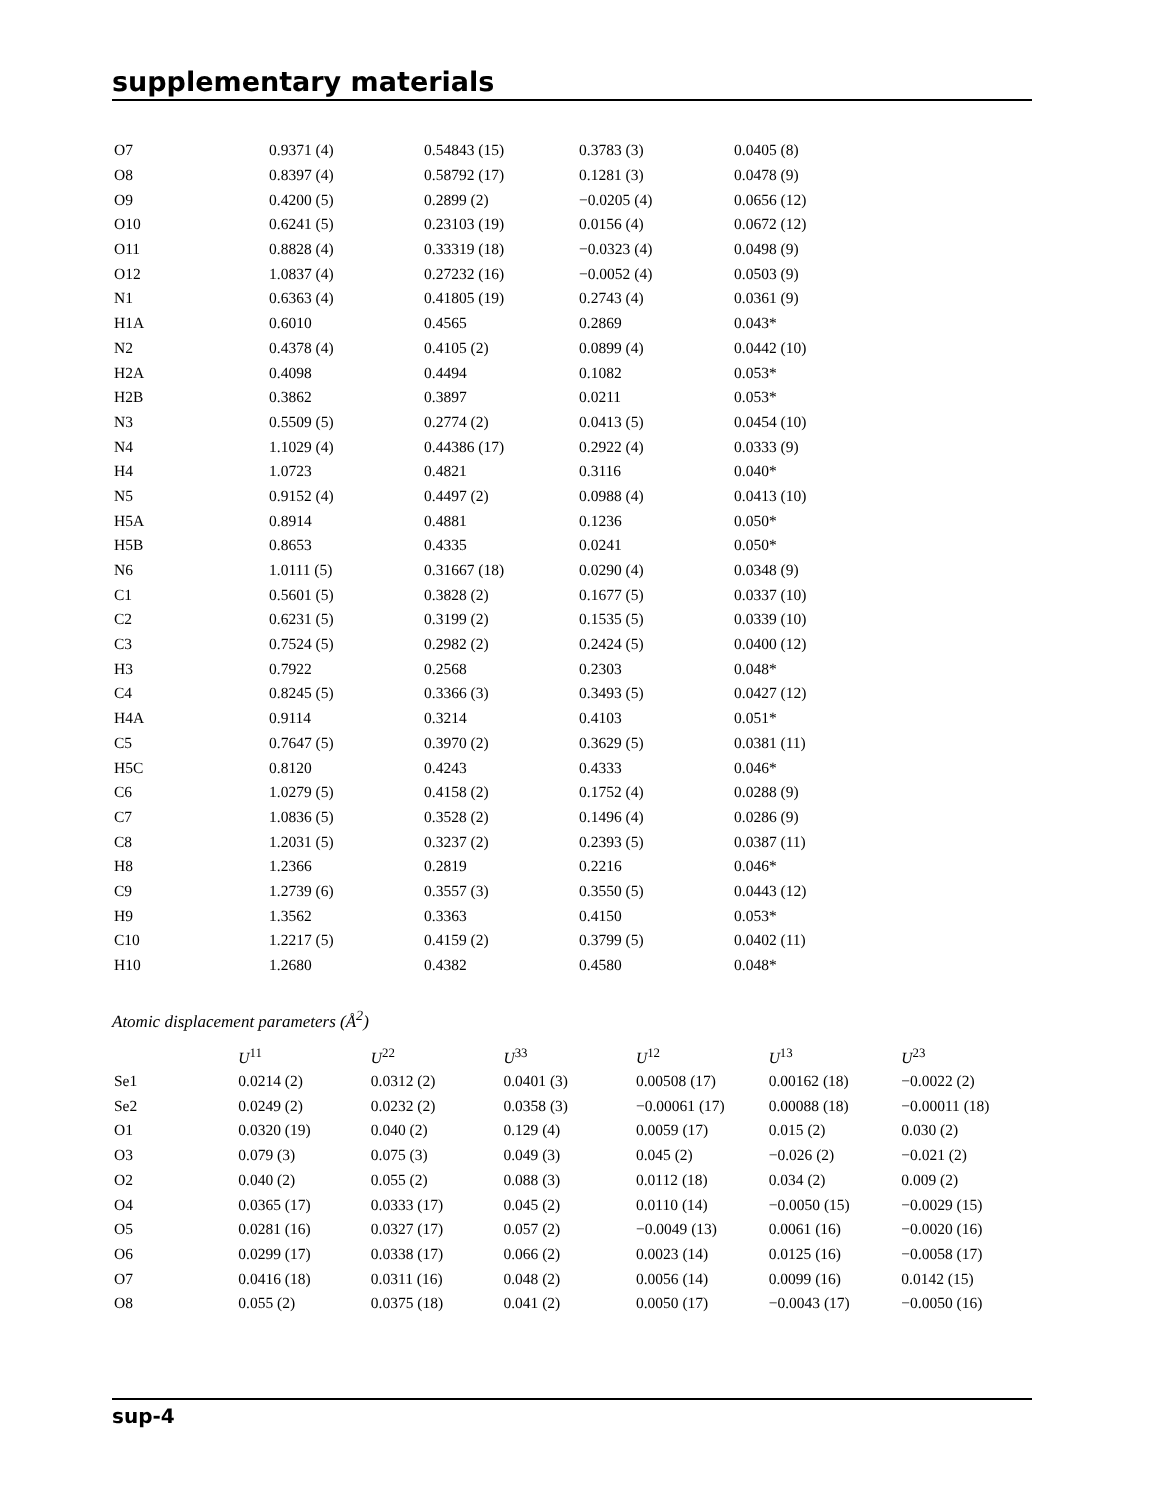supplementary materials
| O7 | 0.9371 (4) | 0.54843 (15) | 0.3783 (3) | 0.0405 (8) |
| O8 | 0.8397 (4) | 0.58792 (17) | 0.1281 (3) | 0.0478 (9) |
| O9 | 0.4200 (5) | 0.2899 (2) | −0.0205 (4) | 0.0656 (12) |
| O10 | 0.6241 (5) | 0.23103 (19) | 0.0156 (4) | 0.0672 (12) |
| O11 | 0.8828 (4) | 0.33319 (18) | −0.0323 (4) | 0.0498 (9) |
| O12 | 1.0837 (4) | 0.27232 (16) | −0.0052 (4) | 0.0503 (9) |
| N1 | 0.6363 (4) | 0.41805 (19) | 0.2743 (4) | 0.0361 (9) |
| H1A | 0.6010 | 0.4565 | 0.2869 | 0.043* |
| N2 | 0.4378 (4) | 0.4105 (2) | 0.0899 (4) | 0.0442 (10) |
| H2A | 0.4098 | 0.4494 | 0.1082 | 0.053* |
| H2B | 0.3862 | 0.3897 | 0.0211 | 0.053* |
| N3 | 0.5509 (5) | 0.2774 (2) | 0.0413 (5) | 0.0454 (10) |
| N4 | 1.1029 (4) | 0.44386 (17) | 0.2922 (4) | 0.0333 (9) |
| H4 | 1.0723 | 0.4821 | 0.3116 | 0.040* |
| N5 | 0.9152 (4) | 0.4497 (2) | 0.0988 (4) | 0.0413 (10) |
| H5A | 0.8914 | 0.4881 | 0.1236 | 0.050* |
| H5B | 0.8653 | 0.4335 | 0.0241 | 0.050* |
| N6 | 1.0111 (5) | 0.31667 (18) | 0.0290 (4) | 0.0348 (9) |
| C1 | 0.5601 (5) | 0.3828 (2) | 0.1677 (5) | 0.0337 (10) |
| C2 | 0.6231 (5) | 0.3199 (2) | 0.1535 (5) | 0.0339 (10) |
| C3 | 0.7524 (5) | 0.2982 (2) | 0.2424 (5) | 0.0400 (12) |
| H3 | 0.7922 | 0.2568 | 0.2303 | 0.048* |
| C4 | 0.8245 (5) | 0.3366 (3) | 0.3493 (5) | 0.0427 (12) |
| H4A | 0.9114 | 0.3214 | 0.4103 | 0.051* |
| C5 | 0.7647 (5) | 0.3970 (2) | 0.3629 (5) | 0.0381 (11) |
| H5C | 0.8120 | 0.4243 | 0.4333 | 0.046* |
| C6 | 1.0279 (5) | 0.4158 (2) | 0.1752 (4) | 0.0288 (9) |
| C7 | 1.0836 (5) | 0.3528 (2) | 0.1496 (4) | 0.0286 (9) |
| C8 | 1.2031 (5) | 0.3237 (2) | 0.2393 (5) | 0.0387 (11) |
| H8 | 1.2366 | 0.2819 | 0.2216 | 0.046* |
| C9 | 1.2739 (6) | 0.3557 (3) | 0.3550 (5) | 0.0443 (12) |
| H9 | 1.3562 | 0.3363 | 0.4150 | 0.053* |
| C10 | 1.2217 (5) | 0.4159 (2) | 0.3799 (5) | 0.0402 (11) |
| H10 | 1.2680 | 0.4382 | 0.4580 | 0.048* |
Atomic displacement parameters (Å<sup>2</sup>)
| | U<sup>11</sup> | U<sup>22</sup> | U<sup>33</sup> | U<sup>12</sup> | U<sup>13</sup> | U<sup>23</sup> |
| --- | --- | --- | --- | --- | --- | --- |
| Se1 | 0.0214 (2) | 0.0312 (2) | 0.0401 (3) | 0.00508 (17) | 0.00162 (18) | −0.0022 (2) |
| Se2 | 0.0249 (2) | 0.0232 (2) | 0.0358 (3) | −0.00061 (17) | 0.00088 (18) | −0.00011 (18) |
| O1 | 0.0320 (19) | 0.040 (2) | 0.129 (4) | 0.0059 (17) | 0.015 (2) | 0.030 (2) |
| O3 | 0.079 (3) | 0.075 (3) | 0.049 (3) | 0.045 (2) | −0.026 (2) | −0.021 (2) |
| O2 | 0.040 (2) | 0.055 (2) | 0.088 (3) | 0.0112 (18) | 0.034 (2) | 0.009 (2) |
| O4 | 0.0365 (17) | 0.0333 (17) | 0.045 (2) | 0.0110 (14) | −0.0050 (15) | −0.0029 (15) |
| O5 | 0.0281 (16) | 0.0327 (17) | 0.057 (2) | −0.0049 (13) | 0.0061 (16) | −0.0020 (16) |
| O6 | 0.0299 (17) | 0.0338 (17) | 0.066 (2) | 0.0023 (14) | 0.0125 (16) | −0.0058 (17) |
| O7 | 0.0416 (18) | 0.0311 (16) | 0.048 (2) | 0.0056 (14) | 0.0099 (16) | 0.0142 (15) |
| O8 | 0.055 (2) | 0.0375 (18) | 0.041 (2) | 0.0050 (17) | −0.0043 (17) | −0.0050 (16) |
sup-4